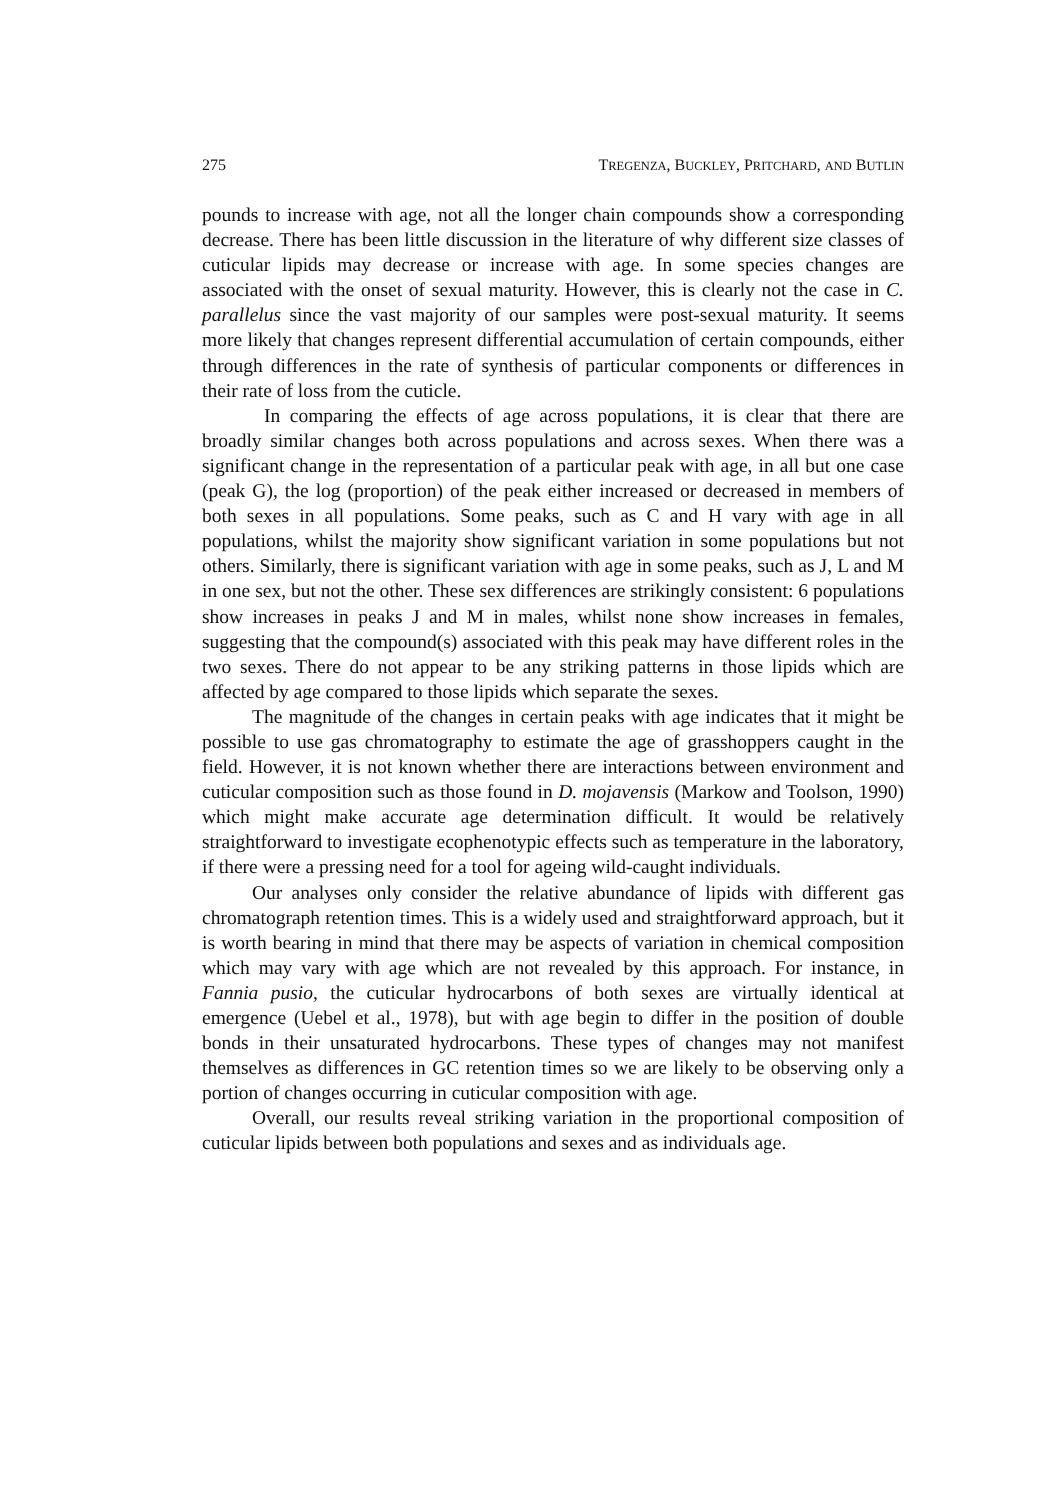275 TREGENZA, BUCKLEY, PRITCHARD, AND BUTLIN
pounds to increase with age, not all the longer chain compounds show a corresponding decrease. There has been little discussion in the literature of why different size classes of cuticular lipids may decrease or increase with age. In some species changes are associated with the onset of sexual maturity. However, this is clearly not the case in C. parallelus since the vast majority of our samples were post-sexual maturity. It seems more likely that changes represent differential accumulation of certain compounds, either through differences in the rate of synthesis of particular components or differences in their rate of loss from the cuticle.
In comparing the effects of age across populations, it is clear that there are broadly similar changes both across populations and across sexes. When there was a significant change in the representation of a particular peak with age, in all but one case (peak G), the log (proportion) of the peak either increased or decreased in members of both sexes in all populations. Some peaks, such as C and H vary with age in all populations, whilst the majority show significant variation in some populations but not others. Similarly, there is significant variation with age in some peaks, such as J, L and M in one sex, but not the other. These sex differences are strikingly consistent: 6 populations show increases in peaks J and M in males, whilst none show increases in females, suggesting that the compound(s) associated with this peak may have different roles in the two sexes. There do not appear to be any striking patterns in those lipids which are affected by age compared to those lipids which separate the sexes.
The magnitude of the changes in certain peaks with age indicates that it might be possible to use gas chromatography to estimate the age of grasshoppers caught in the field. However, it is not known whether there are interactions between environment and cuticular composition such as those found in D. mojavensis (Markow and Toolson, 1990) which might make accurate age determination difficult. It would be relatively straightforward to investigate ecophenotypic effects such as temperature in the laboratory, if there were a pressing need for a tool for ageing wild-caught individuals.
Our analyses only consider the relative abundance of lipids with different gas chromatograph retention times. This is a widely used and straightforward approach, but it is worth bearing in mind that there may be aspects of variation in chemical composition which may vary with age which are not revealed by this approach. For instance, in Fannia pusio, the cuticular hydrocarbons of both sexes are virtually identical at emergence (Uebel et al., 1978), but with age begin to differ in the position of double bonds in their unsaturated hydrocarbons. These types of changes may not manifest themselves as differences in GC retention times so we are likely to be observing only a portion of changes occurring in cuticular composition with age.
Overall, our results reveal striking variation in the proportional composition of cuticular lipids between both populations and sexes and as individuals age.